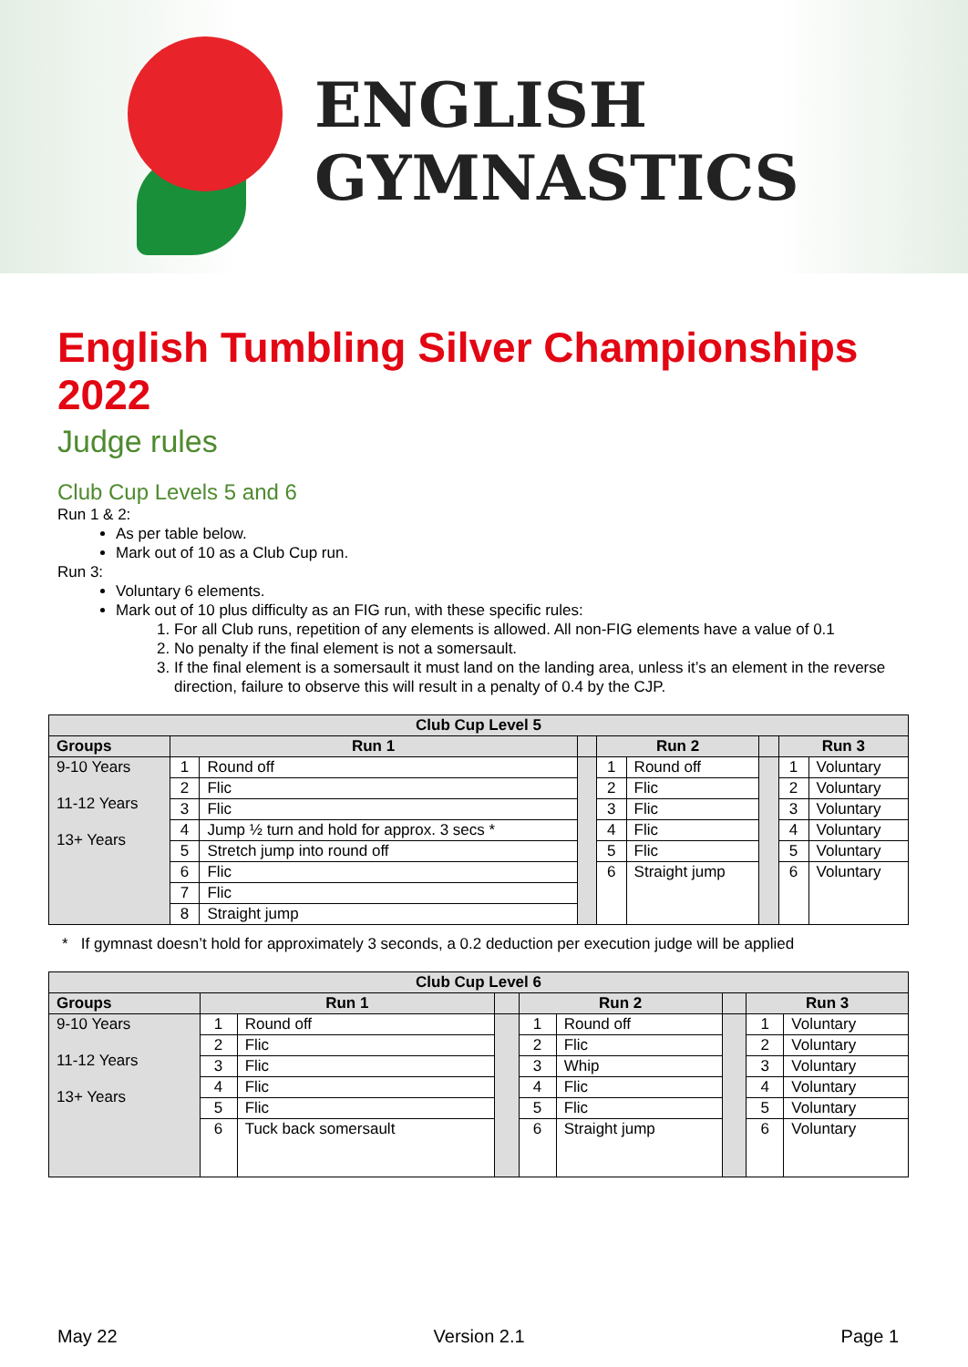ENGLISH
GYMNASTICS
English Tumbling Silver Championships 2022
Judge rules
Club Cup Levels 5 and 6
Run 1 & 2:
As per table below.
Mark out of 10 as a Club Cup run.
Run 3:
Voluntary 6 elements.
Mark out of 10 plus difficulty as an FIG run, with these specific rules:
1. For all Club runs, repetition of any elements is allowed. All non-FIG elements have a value of 0.1
2. No penalty if the final element is not a somersault.
3. If the final element is a somersault it must land on the landing area, unless it’s an element in the reverse direction, failure to observe this will result in a penalty of 0.4 by the CJP.
| Club Cup Level 5 | | | | | | | | |
| --- | --- | --- | --- | --- | --- | --- | --- | --- |
| Groups | Run 1 | | | Run 2 | | | Run 3 | |
| 9-10 Years 11-12 Years 13+ Years | 1 | Round off | | 1 | Round off | | 1 | Voluntary |
| | 2 | Flic | | 2 | Flic | | 2 | Voluntary |
| | 3 | Flic | | 3 | Flic | | 3 | Voluntary |
| | 4 | Jump ½ turn and hold for approx. 3 secs * | | 4 | Flic | | 4 | Voluntary |
| | 5 | Stretch jump into round off | | 5 | Flic | | 5 | Voluntary |
| | 6 | Flic | | 6 | Straight jump | | 6 | Voluntary |
| | 7 | Flic | | | | | | |
| | 8 | Straight jump | | | | | | |
* If gymnast doesn’t hold for approximately 3 seconds, a 0.2 deduction per execution judge will be applied
| Club Cup Level 6 | | | | | | | | |
| --- | --- | --- | --- | --- | --- | --- | --- | --- |
| Groups | Run 1 | | | Run 2 | | | Run 3 | |
| 9-10 Years 11-12 Years 13+ Years | 1 | Round off | | 1 | Round off | | 1 | Voluntary |
| | 2 | Flic | | 2 | Flic | | 2 | Voluntary |
| | 3 | Flic | | 3 | Whip | | 3 | Voluntary |
| | 4 | Flic | | 4 | Flic | | 4 | Voluntary |
| | 5 | Flic | | 5 | Flic | | 5 | Voluntary |
| | 6 | Tuck back somersault | | 6 | Straight jump | | 6 | Voluntary |
May 22 Version 2.1 Page 1